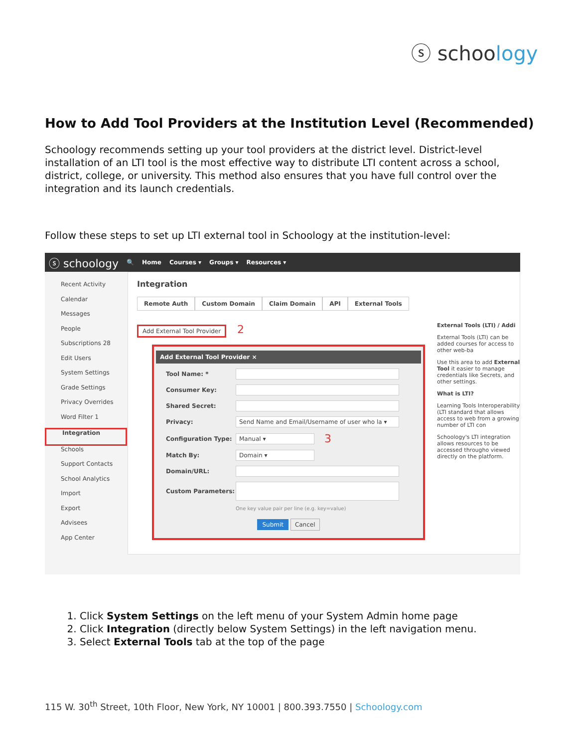ⓢ schoology
How to Add Tool Providers at the Institution Level (Recommended)
Schoology recommends setting up your tool providers at the district level. District-level installation of an LTI tool is the most effective way to distribute LTI content across a school, district, college, or university. This method also ensures that you have full control over the integration and its launch credentials.
Follow these steps to set up LTI external tool in Schoology at the institution-level:
ⓢ schoology 🔍 Home Courses ▾ Groups ▾ Resources ▾
Recent Activity
Calendar
Messages
People
Subscriptions 28
Edit Users
System Settings
Grade Settings
Privacy Overrides
Word Filter 1
Integration
Schools
Support Contacts
School Analytics
Import
Export
Advisees
App Center
Integration
Remote Auth Custom Domain Claim Domain API External Tools
Add External Tool Provider
2
Add External Tool Provider ×
Tool Name: *
Consumer Key:
Shared Secret:
Privacy: Send Name and Email/Username of user who la ▾
Configuration Type: Manual ▾ 3
Match By: Domain ▾
Domain/URL:
Custom Parameters:
One key value pair per line (e.g. key=value)
Submit Cancel
External Tools (LTI) / Addi
External Tools (LTI) can be added courses for access to other web-ba
Use this area to add External Tool it easier to manage credentials like Secrets, and other settings.
What is LTI?
Learning Tools Interoperability (LTI standard that allows access to web from a growing number of LTI con
Schoology's LTI integration allows resources to be accessed througho viewed directly on the platform.
1. Click System Settings on the left menu of your System Admin home page
2. Click Integration (directly below System Settings) in the left navigation menu.
3. Select External Tools tab at the top of the page
115 W. 30<sup>th</sup> Street, 10th Floor, New York, NY 10001 | 800.393.7550 | Schoology.com